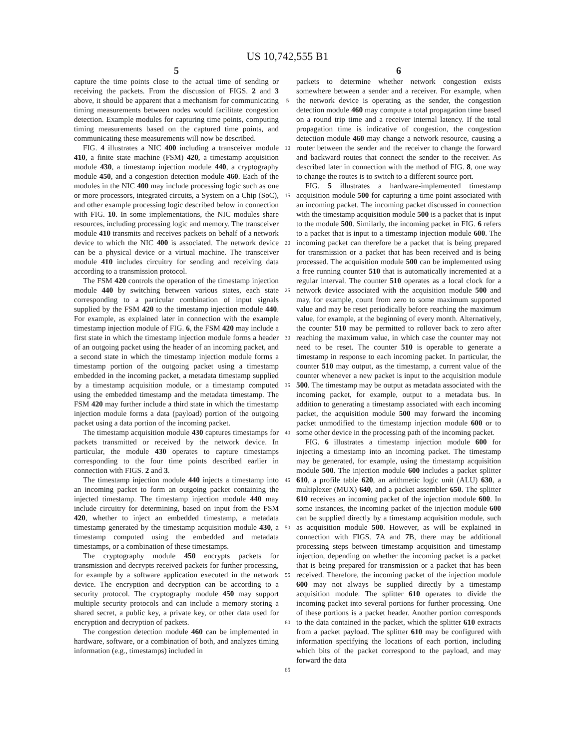US 10,742,555 B1
5
capture the time points close to the actual time of sending or receiving the packets. From the discussion of FIGS. 2 and 3 above, it should be apparent that a mechanism for communicating timing measurements between nodes would facilitate congestion detection. Example modules for capturing time points, computing timing measurements based on the captured time points, and communicating these measurements will now be described.
FIG. 4 illustrates a NIC 400 including a transceiver module 410, a finite state machine (FSM) 420, a timestamp acquisition module 430, a timestamp injection module 440, a cryptography module 450, and a congestion detection module 460. Each of the modules in the NIC 400 may include processing logic such as one or more processors, integrated circuits, a System on a Chip (SoC), and other example processing logic described below in connection with FIG. 10. In some implementations, the NIC modules share resources, including processing logic and memory. The transceiver module 410 transmits and receives packets on behalf of a network device to which the NIC 400 is associated. The network device can be a physical device or a virtual machine. The transceiver module 410 includes circuitry for sending and receiving data according to a transmission protocol.
The FSM 420 controls the operation of the timestamp injection module 440 by switching between various states, each state corresponding to a particular combination of input signals supplied by the FSM 420 to the timestamp injection module 440. For example, as explained later in connection with the example timestamp injection module of FIG. 6, the FSM 420 may include a first state in which the timestamp injection module forms a header of an outgoing packet using the header of an incoming packet, and a second state in which the timestamp injection module forms a timestamp portion of the outgoing packet using a timestamp embedded in the incoming packet, a metadata timestamp supplied by a timestamp acquisition module, or a timestamp computed using the embedded timestamp and the metadata timestamp. The FSM 420 may further include a third state in which the timestamp injection module forms a data (payload) portion of the outgoing packet using a data portion of the incoming packet.
The timestamp acquisition module 430 captures timestamps for packets transmitted or received by the network device. In particular, the module 430 operates to capture timestamps corresponding to the four time points described earlier in connection with FIGS. 2 and 3.
The timestamp injection module 440 injects a timestamp into an incoming packet to form an outgoing packet containing the injected timestamp. The timestamp injection module 440 may include circuitry for determining, based on input from the FSM 420, whether to inject an embedded timestamp, a metadata timestamp generated by the timestamp acquisition module 430, a timestamp computed using the embedded and metadata timestamps, or a combination of these timestamps.
The cryptography module 450 encrypts packets for transmission and decrypts received packets for further processing, for example by a software application executed in the network device. The encryption and decryption can be according to a security protocol. The cryptography module 450 may support multiple security protocols and can include a memory storing a shared secret, a public key, a private key, or other data used for encryption and decryption of packets.
The congestion detection module 460 can be implemented in hardware, software, or a combination of both, and analyzes timing information (e.g., timestamps) included in
5
10
15
20
25
30
35
40
45
50
55
60
65
6
packets to determine whether network congestion exists somewhere between a sender and a receiver. For example, when the network device is operating as the sender, the congestion detection module 460 may compute a total propagation time based on a round trip time and a receiver internal latency. If the total propagation time is indicative of congestion, the congestion detection module 460 may change a network resource, causing a router between the sender and the receiver to change the forward and backward routes that connect the sender to the receiver. As described later in connection with the method of FIG. 8, one way to change the routes is to switch to a different source port.
FIG. 5 illustrates a hardware-implemented timestamp acquisition module 500 for capturing a time point associated with an incoming packet. The incoming packet discussed in connection with the timestamp acquisition module 500 is a packet that is input to the module 500. Similarly, the incoming packet in FIG. 6 refers to a packet that is input to a timestamp injection module 600. The incoming packet can therefore be a packet that is being prepared for transmission or a packet that has been received and is being processed. The acquisition module 500 can be implemented using a free running counter 510 that is automatically incremented at a regular interval. The counter 510 operates as a local clock for a network device associated with the acquisition module 500 and may, for example, count from zero to some maximum supported value and may be reset periodically before reaching the maximum value, for example, at the beginning of every month. Alternatively, the counter 510 may be permitted to rollover back to zero after reaching the maximum value, in which case the counter may not need to be reset. The counter 510 is operable to generate a timestamp in response to each incoming packet. In particular, the counter 510 may output, as the timestamp, a current value of the counter whenever a new packet is input to the acquisition module 500. The timestamp may be output as metadata associated with the incoming packet, for example, output to a metadata bus. In addition to generating a timestamp associated with each incoming packet, the acquisition module 500 may forward the incoming packet unmodified to the timestamp injection module 600 or to some other device in the processing path of the incoming packet.
FIG. 6 illustrates a timestamp injection module 600 for injecting a timestamp into an incoming packet. The timestamp may be generated, for example, using the timestamp acquisition module 500. The injection module 600 includes a packet splitter 610, a profile table 620, an arithmetic logic unit (ALU) 630, a multiplexer (MUX) 640, and a packet assembler 650. The splitter 610 receives an incoming packet of the injection module 600. In some instances, the incoming packet of the injection module 600 can be supplied directly by a timestamp acquisition module, such as acquisition module 500. However, as will be explained in connection with FIGS. 7 A and 7 B, there may be additional processing steps between timestamp acquisition and timestamp injection, depending on whether the incoming packet is a packet that is being prepared for transmission or a packet that has been received. Therefore, the incoming packet of the injection module 600 may not always be supplied directly by a timestamp acquisition module. The splitter 610 operates to divide the incoming packet into several portions for further processing. One of these portions is a packet header. Another portion corresponds to the data contained in the packet, which the splitter 610 extracts from a packet payload. The splitter 610 may be configured with information specifying the locations of each portion, including which bits of the packet correspond to the payload, and may forward the data